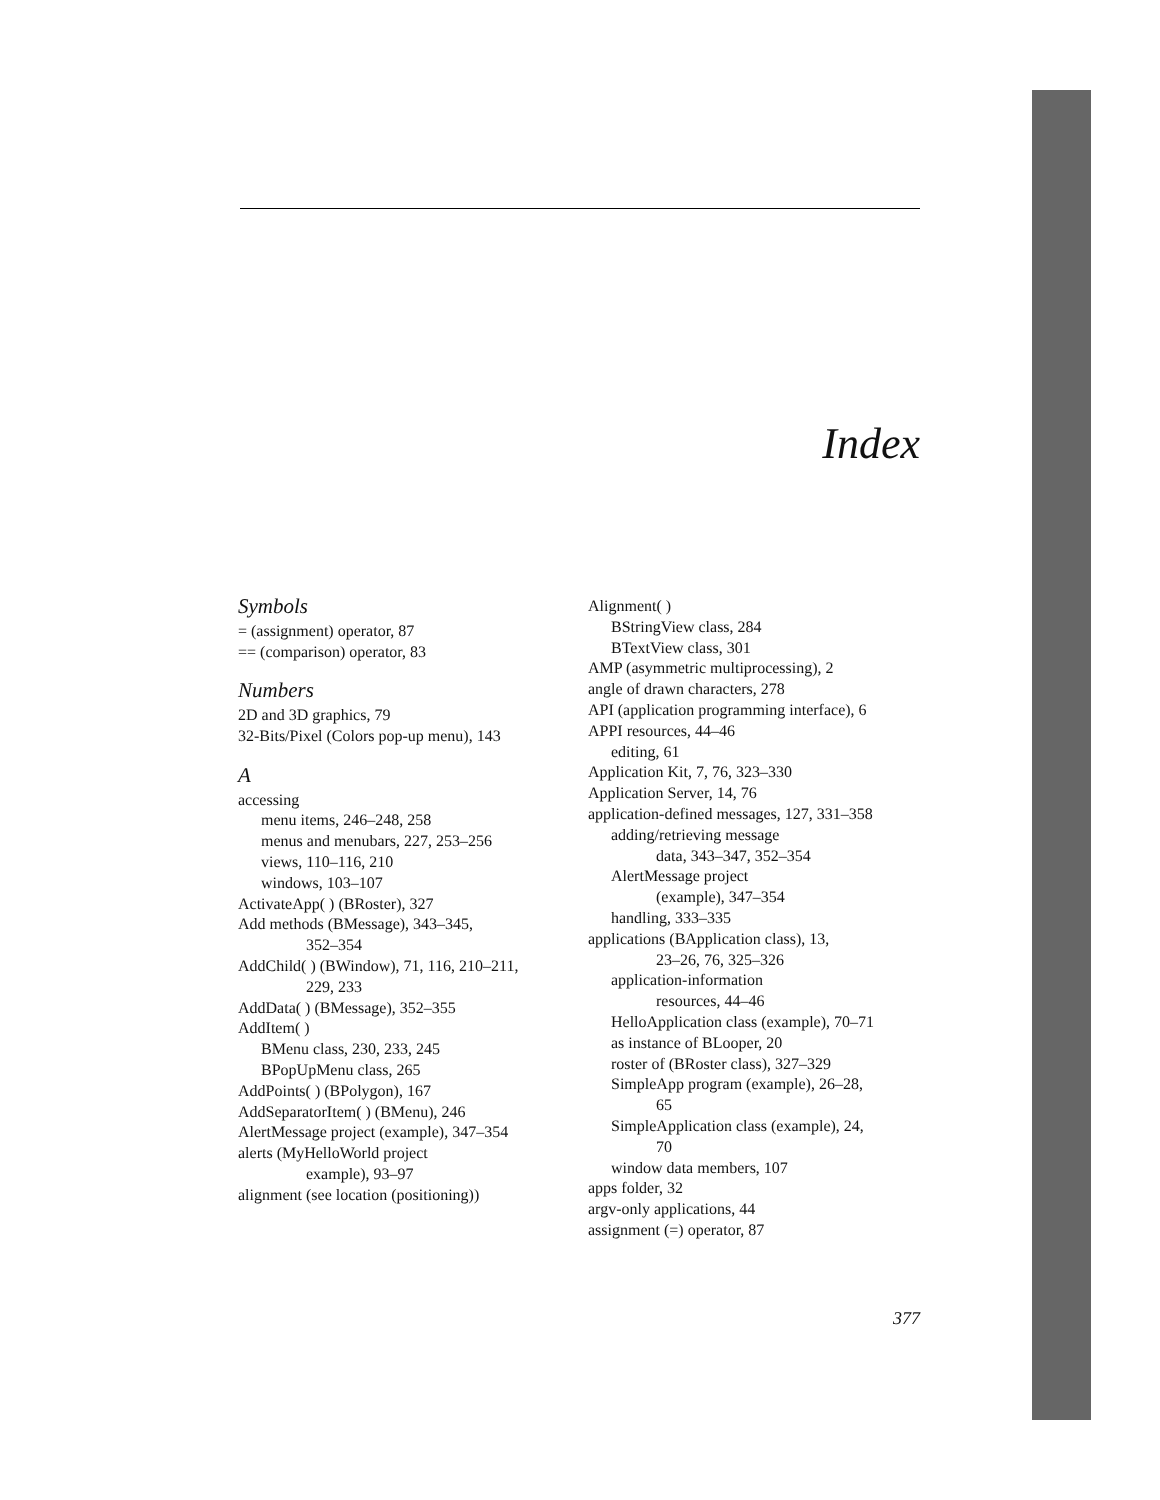Index
Symbols
= (assignment) operator, 87
== (comparison) operator, 83
Numbers
2D and 3D graphics, 79
32-Bits/Pixel (Colors pop-up menu), 143
A
accessing
menu items, 246–248, 258
menus and menubars, 227, 253–256
views, 110–116, 210
windows, 103–107
ActivateApp( ) (BRoster), 327
Add methods (BMessage), 343–345,
352–354
AddChild( ) (BWindow), 71, 116, 210–211,
229, 233
AddData( ) (BMessage), 352–355
AddItem( )
BMenu class, 230, 233, 245
BPopUpMenu class, 265
AddPoints( ) (BPolygon), 167
AddSeparatorItem( ) (BMenu), 246
AlertMessage project (example), 347–354
alerts (MyHelloWorld project
example), 93–97
alignment (see location (positioning))
Alignment( )
BStringView class, 284
BTextView class, 301
AMP (asymmetric multiprocessing), 2
angle of drawn characters, 278
API (application programming interface), 6
APPI resources, 44–46
editing, 61
Application Kit, 7, 76, 323–330
Application Server, 14, 76
application-defined messages, 127, 331–358
adding/retrieving message
data, 343–347, 352–354
AlertMessage project
(example), 347–354
handling, 333–335
applications (BApplication class), 13,
23–26, 76, 325–326
application-information
resources, 44–46
HelloApplication class (example), 70–71
as instance of BLooper, 20
roster of (BRoster class), 327–329
SimpleApp program (example), 26–28,
65
SimpleApplication class (example), 24,
70
window data members, 107
apps folder, 32
argv-only applications, 44
assignment (=) operator, 87
377